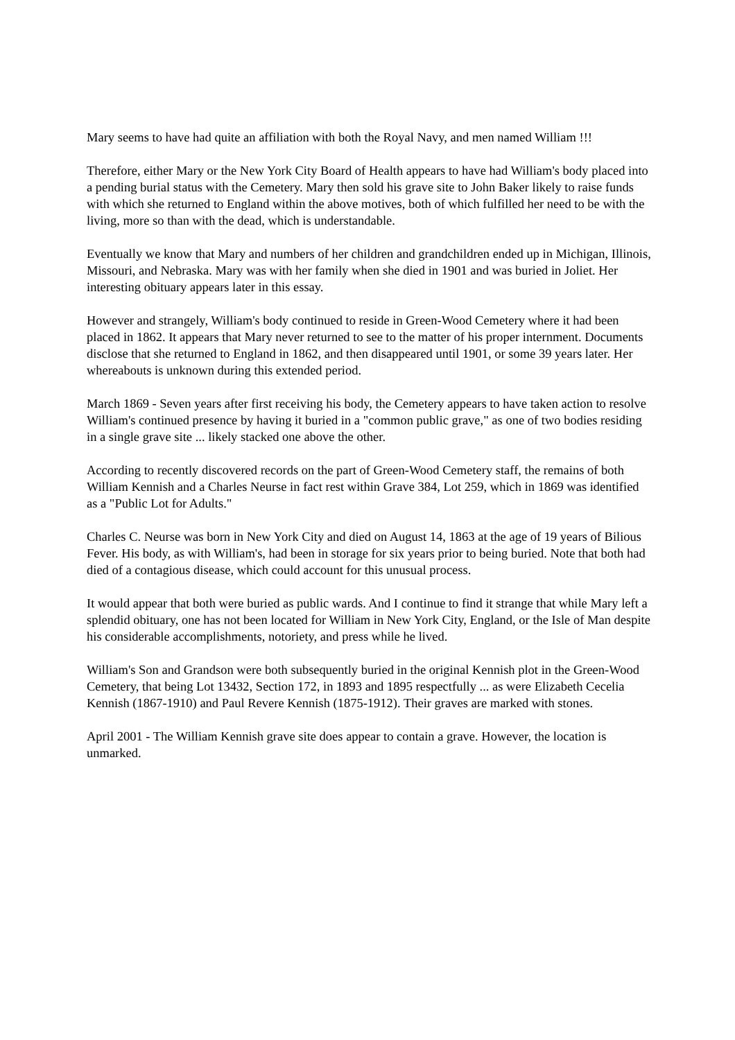Mary seems to have had quite an affiliation with both the Royal Navy, and men named William !!!
Therefore, either Mary or the New York City Board of Health appears to have had William's body placed into a pending burial status with the Cemetery. Mary then sold his grave site to John Baker likely to raise funds with which she returned to England within the above motives, both of which fulfilled her need to be with the living, more so than with the dead, which is understandable.
Eventually we know that Mary and numbers of her children and grandchildren ended up in Michigan, Illinois, Missouri, and Nebraska. Mary was with her family when she died in 1901 and was buried in Joliet. Her interesting obituary appears later in this essay.
However and strangely, William's body continued to reside in Green-Wood Cemetery where it had been placed in 1862. It appears that Mary never returned to see to the matter of his proper internment. Documents disclose that she returned to England in 1862, and then disappeared until 1901, or some 39 years later. Her whereabouts is unknown during this extended period.
March 1869 - Seven years after first receiving his body, the Cemetery appears to have taken action to resolve William's continued presence by having it buried in a "common public grave," as one of two bodies residing in a single grave site ... likely stacked one above the other.
According to recently discovered records on the part of Green-Wood Cemetery staff, the remains of both William Kennish and a Charles Neurse in fact rest within Grave 384, Lot 259, which in 1869 was identified as a "Public Lot for Adults."
Charles C. Neurse was born in New York City and died on August 14, 1863 at the age of 19 years of Bilious Fever. His body, as with William's, had been in storage for six years prior to being buried. Note that both had died of a contagious disease, which could account for this unusual process.
It would appear that both were buried as public wards. And I continue to find it strange that while Mary left a splendid obituary, one has not been located for William in New York City, England, or the Isle of Man despite his considerable accomplishments, notoriety, and press while he lived.
William's Son and Grandson were both subsequently buried in the original Kennish plot in the Green-Wood Cemetery, that being Lot 13432, Section 172, in 1893 and 1895 respectfully ... as were Elizabeth Cecelia Kennish (1867-1910) and Paul Revere Kennish (1875-1912). Their graves are marked with stones.
April 2001 - The William Kennish grave site does appear to contain a grave. However, the location is unmarked.